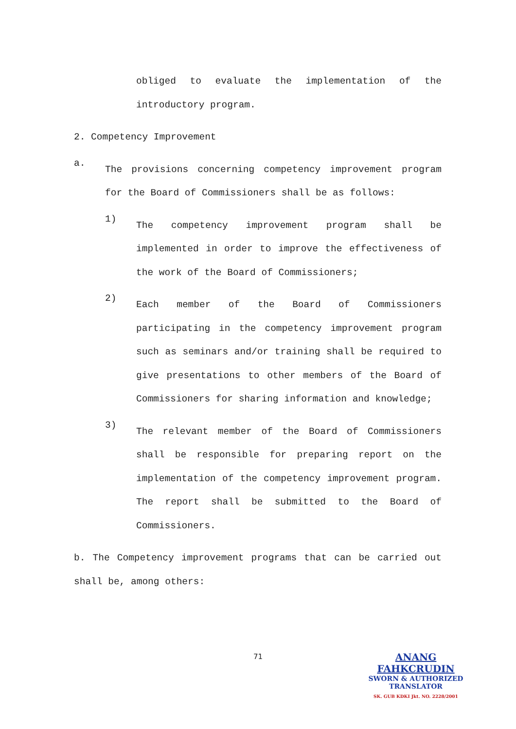obliged to evaluate the implementation of the introductory program.
2. Competency Improvement
a.
The provisions concerning competency improvement program for the Board of Commissioners shall be as follows:
1)
The competency improvement program shall be implemented in order to improve the effectiveness of the work of the Board of Commissioners;
2)
Each member of the Board of Commissioners participating in the competency improvement program such as seminars and/or training shall be required to give presentations to other members of the Board of Commissioners for sharing information and knowledge;
3)
The relevant member of the Board of Commissioners shall be responsible for preparing report on the implementation of the competency improvement program. The report shall be submitted to the Board of Commissioners.
b. The Competency improvement programs that can be carried out shall be, among others:
71
ANANG FAHKCRUDIN
SWORN & AUTHORIZED
TRANSLATOR
SK. GUB KDKI Jkt. NO. 2228/2001